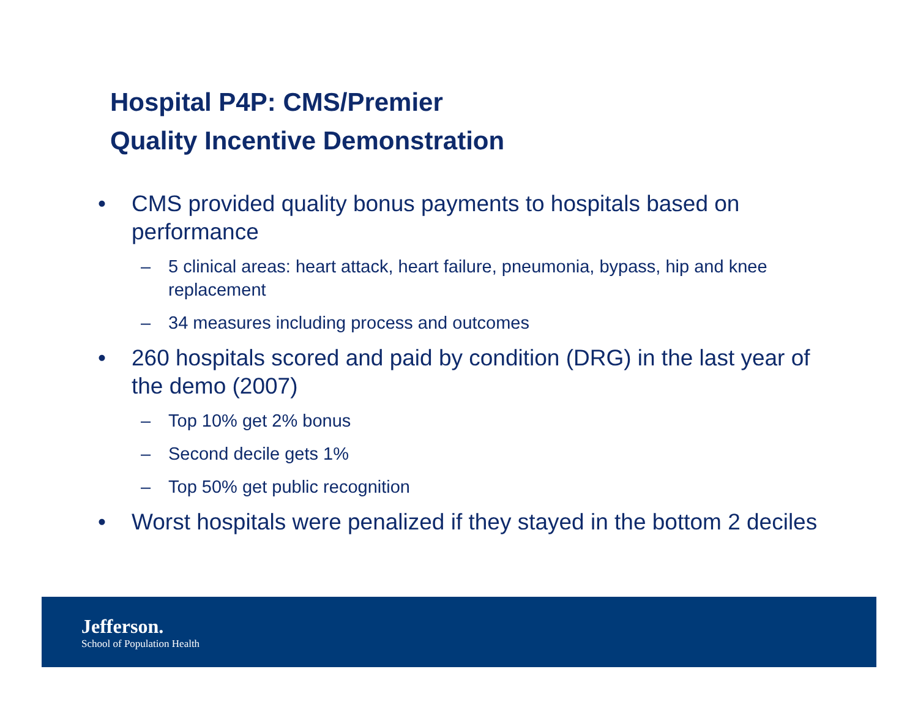Hospital P4P: CMS/Premier
Quality Incentive Demonstration
• CMS provided quality bonus payments to hospitals based on performance
– 5 clinical areas: heart attack, heart failure, pneumonia, bypass, hip and knee replacement
– 34 measures including process and outcomes
• 260 hospitals scored and paid by condition (DRG) in the last year of the demo (2007)
– Top 10% get 2% bonus
– Second decile gets 1%
– Top 50% get public recognition
• Worst hospitals were penalized if they stayed in the bottom 2 deciles
Jefferson.
School of Population Health